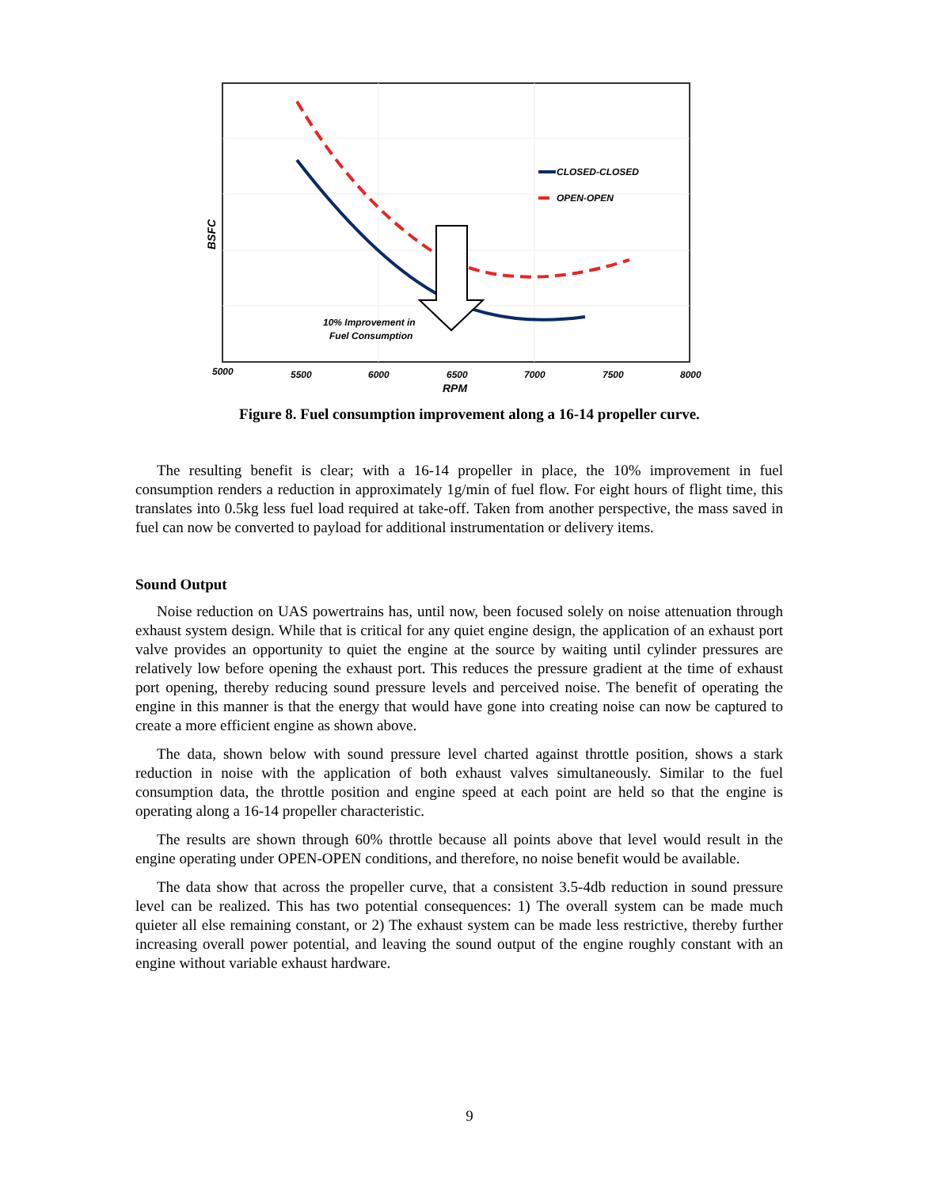CLOSED-CLOSED
OPEN-OPEN
10% Improvement in
Fuel Consumption
5000
5500
6000
6500
7000
7500
8000
RPM
BSFC
Figure 8. Fuel consumption improvement along a 16-14 propeller curve.
The resulting benefit is clear; with a 16-14 propeller in place, the 10% improvement in fuel consumption renders a reduction in approximately 1g/min of fuel flow. For eight hours of flight time, this translates into 0.5kg less fuel load required at take-off. Taken from another perspective, the mass saved in fuel can now be converted to payload for additional instrumentation or delivery items.
Sound Output
Noise reduction on UAS powertrains has, until now, been focused solely on noise attenuation through exhaust system design. While that is critical for any quiet engine design, the application of an exhaust port valve provides an opportunity to quiet the engine at the source by waiting until cylinder pressures are relatively low before opening the exhaust port. This reduces the pressure gradient at the time of exhaust port opening, thereby reducing sound pressure levels and perceived noise. The benefit of operating the engine in this manner is that the energy that would have gone into creating noise can now be captured to create a more efficient engine as shown above.
The data, shown below with sound pressure level charted against throttle position, shows a stark reduction in noise with the application of both exhaust valves simultaneously. Similar to the fuel consumption data, the throttle position and engine speed at each point are held so that the engine is operating along a 16-14 propeller characteristic.
The results are shown through 60% throttle because all points above that level would result in the engine operating under OPEN-OPEN conditions, and therefore, no noise benefit would be available.
The data show that across the propeller curve, that a consistent 3.5-4db reduction in sound pressure level can be realized. This has two potential consequences: 1) The overall system can be made much quieter all else remaining constant, or 2) The exhaust system can be made less restrictive, thereby further increasing overall power potential, and leaving the sound output of the engine roughly constant with an engine without variable exhaust hardware.
9